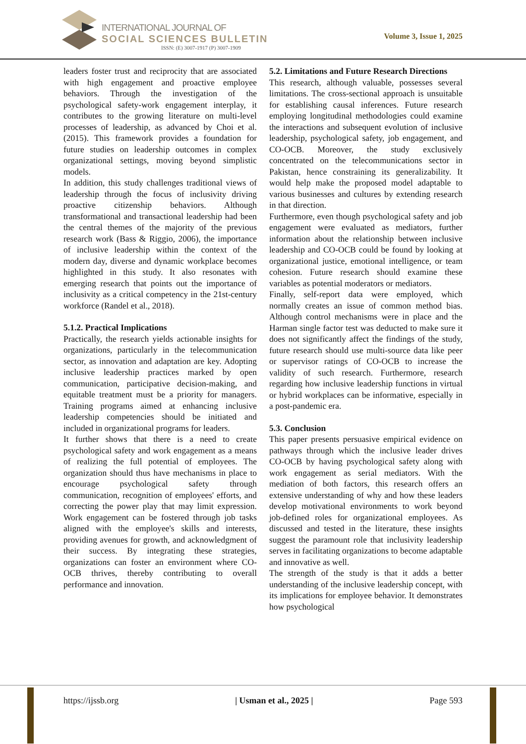INTERNATIONAL JOURNAL OF
SOCIAL SCIENCES BULLETIN
ISSN: (E) 3007-1917 (P) 3007-1909
Volume 3, Issue 1, 2025
leaders foster trust and reciprocity that are associated with high engagement and proactive employee behaviors. Through the investigation of the psychological safety-work engagement interplay, it contributes to the growing literature on multi-level processes of leadership, as advanced by Choi et al. (2015). This framework provides a foundation for future studies on leadership outcomes in complex organizational settings, moving beyond simplistic models.
In addition, this study challenges traditional views of leadership through the focus of inclusivity driving proactive citizenship behaviors. Although transformational and transactional leadership had been the central themes of the majority of the previous research work (Bass & Riggio, 2006), the importance of inclusive leadership within the context of the modern day, diverse and dynamic workplace becomes highlighted in this study. It also resonates with emerging research that points out the importance of inclusivity as a critical competency in the 21st-century workforce (Randel et al., 2018).
5.1.2. Practical Implications
Practically, the research yields actionable insights for organizations, particularly in the telecommunication sector, as innovation and adaptation are key. Adopting inclusive leadership practices marked by open communication, participative decision-making, and equitable treatment must be a priority for managers. Training programs aimed at enhancing inclusive leadership competencies should be initiated and included in organizational programs for leaders.
It further shows that there is a need to create psychological safety and work engagement as a means of realizing the full potential of employees. The organization should thus have mechanisms in place to encourage psychological safety through communication, recognition of employees' efforts, and correcting the power play that may limit expression. Work engagement can be fostered through job tasks aligned with the employee's skills and interests, providing avenues for growth, and acknowledgment of their success. By integrating these strategies, organizations can foster an environment where CO-OCB thrives, thereby contributing to overall performance and innovation.
5.2. Limitations and Future Research Directions
This research, although valuable, possesses several limitations. The cross-sectional approach is unsuitable for establishing causal inferences. Future research employing longitudinal methodologies could examine the interactions and subsequent evolution of inclusive leadership, psychological safety, job engagement, and CO-OCB. Moreover, the study exclusively concentrated on the telecommunications sector in Pakistan, hence constraining its generalizability. It would help make the proposed model adaptable to various businesses and cultures by extending research in that direction.
Furthermore, even though psychological safety and job engagement were evaluated as mediators, further information about the relationship between inclusive leadership and CO-OCB could be found by looking at organizational justice, emotional intelligence, or team cohesion. Future research should examine these variables as potential moderators or mediators.
Finally, self-report data were employed, which normally creates an issue of common method bias. Although control mechanisms were in place and the Harman single factor test was deducted to make sure it does not significantly affect the findings of the study, future research should use multi-source data like peer or supervisor ratings of CO-OCB to increase the validity of such research. Furthermore, research regarding how inclusive leadership functions in virtual or hybrid workplaces can be informative, especially in a post-pandemic era.
5.3. Conclusion
This paper presents persuasive empirical evidence on pathways through which the inclusive leader drives CO-OCB by having psychological safety along with work engagement as serial mediators. With the mediation of both factors, this research offers an extensive understanding of why and how these leaders develop motivational environments to work beyond job-defined roles for organizational employees. As discussed and tested in the literature, these insights suggest the paramount role that inclusivity leadership serves in facilitating organizations to become adaptable and innovative as well.
The strength of the study is that it adds a better understanding of the inclusive leadership concept, with its implications for employee behavior. It demonstrates how psychological
https://ijssb.org | Usman et al., 2025 | Page 593